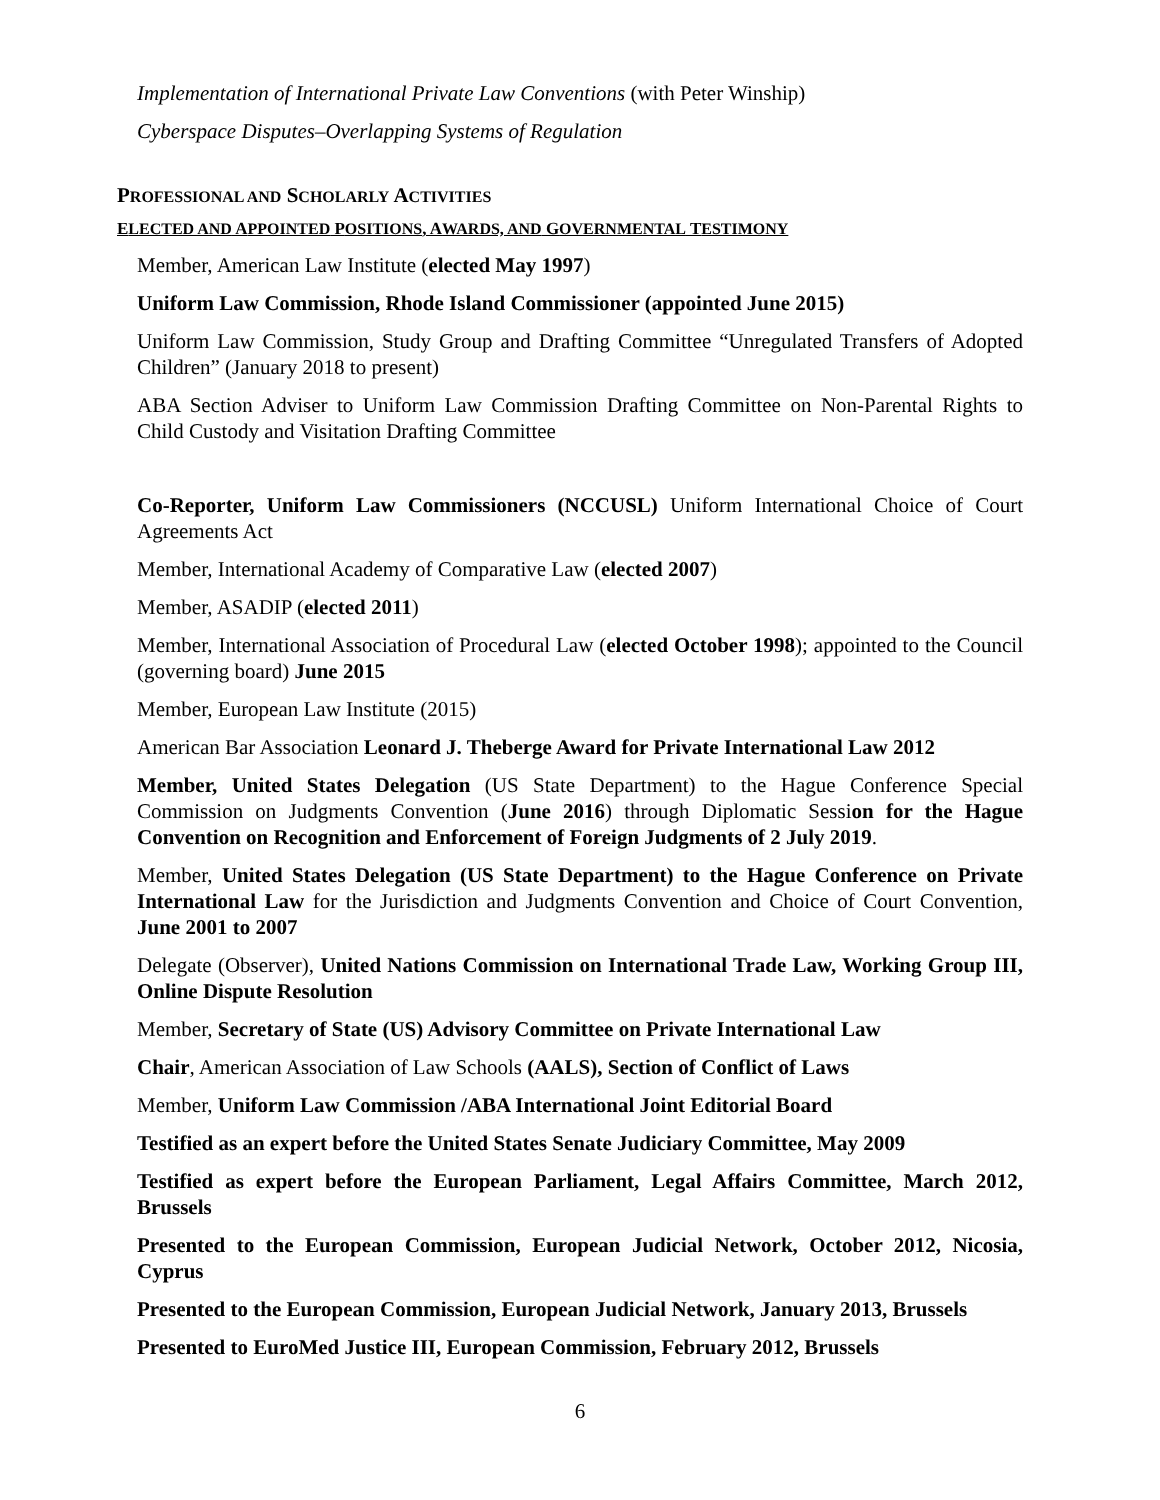Implementation of International Private Law Conventions (with Peter Winship)
Cyberspace Disputes–Overlapping Systems of Regulation
PROFESSIONAL AND SCHOLARLY ACTIVITIES
ELECTED AND APPOINTED POSITIONS, AWARDS, AND GOVERNMENTAL TESTIMONY
Member, American Law Institute (elected May 1997)
Uniform Law Commission, Rhode Island Commissioner (appointed June 2015)
Uniform Law Commission, Study Group and Drafting Committee “Unregulated Transfers of Adopted Children” (January 2018 to present)
ABA Section Adviser to Uniform Law Commission Drafting Committee on Non-Parental Rights to Child Custody and Visitation Drafting Committee
Co-Reporter, Uniform Law Commissioners (NCCUSL) Uniform International Choice of Court Agreements Act
Member, International Academy of Comparative Law (elected 2007)
Member, ASADIP (elected 2011)
Member, International Association of Procedural Law (elected October 1998); appointed to the Council (governing board) June 2015
Member, European Law Institute (2015)
American Bar Association Leonard J. Theberge Award for Private International Law 2012
Member, United States Delegation (US State Department) to the Hague Conference Special Commission on Judgments Convention (June 2016) through Diplomatic Session for the Hague Convention on Recognition and Enforcement of Foreign Judgments of 2 July 2019.
Member, United States Delegation (US State Department) to the Hague Conference on Private International Law for the Jurisdiction and Judgments Convention and Choice of Court Convention, June 2001 to 2007
Delegate (Observer), United Nations Commission on International Trade Law, Working Group III, Online Dispute Resolution
Member, Secretary of State (US) Advisory Committee on Private International Law
Chair, American Association of Law Schools (AALS), Section of Conflict of Laws
Member, Uniform Law Commission /ABA International Joint Editorial Board
Testified as an expert before the United States Senate Judiciary Committee, May 2009
Testified as expert before the European Parliament, Legal Affairs Committee, March 2012, Brussels
Presented to the European Commission, European Judicial Network, October 2012, Nicosia, Cyprus
Presented to the European Commission, European Judicial Network, January 2013, Brussels
Presented to EuroMed Justice III, European Commission, February 2012, Brussels
6